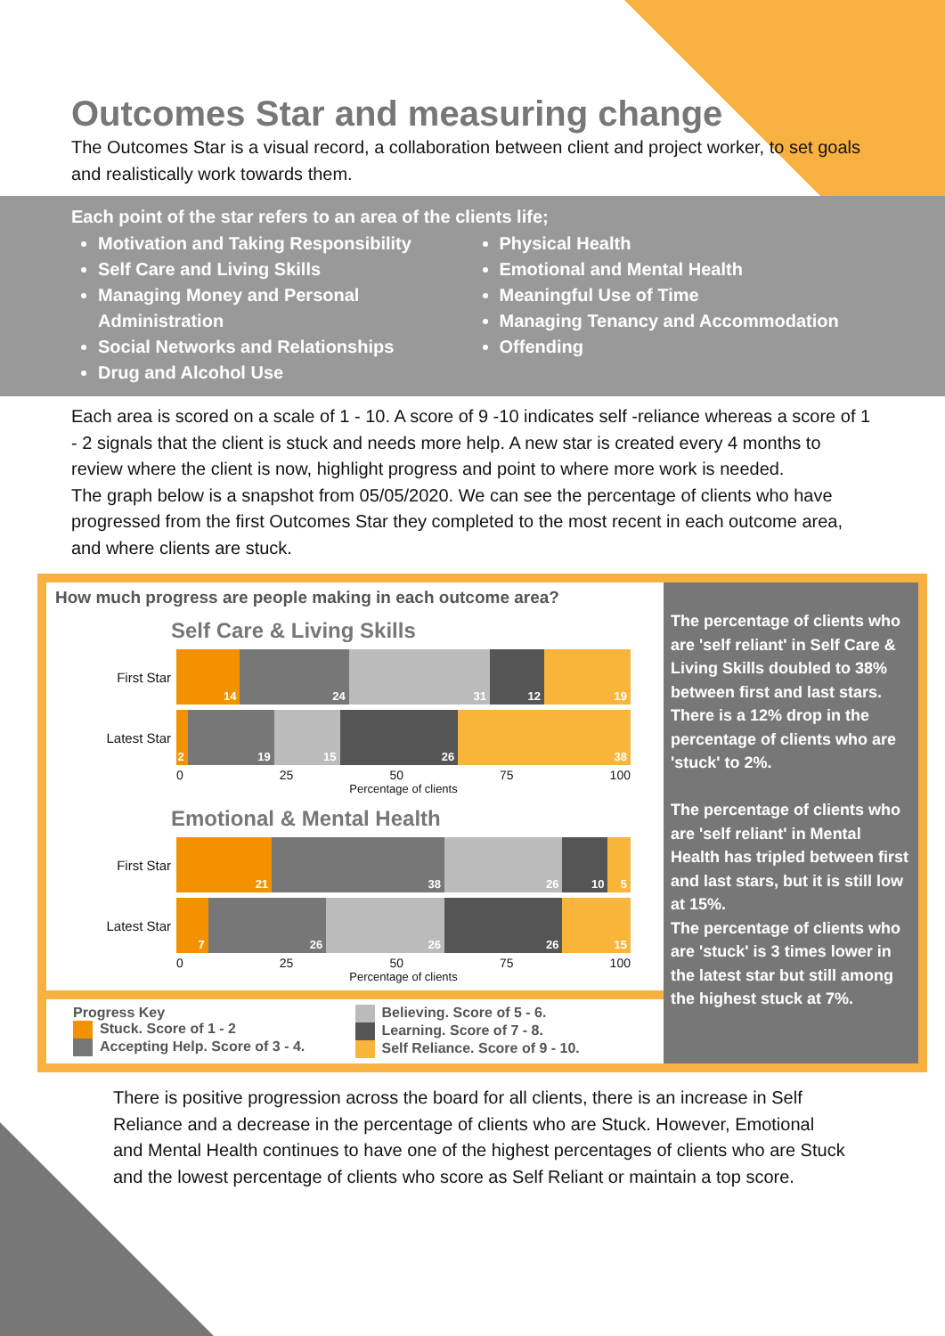Outcomes Star and measuring change
The Outcomes Star is a visual record, a collaboration between client and project worker, to set goals and realistically work towards them.
Each point of the star refers to an area of the clients life;
Motivation and Taking Responsibility
Self Care and Living Skills
Managing Money and Personal Administration
Social Networks and Relationships
Drug and Alcohol Use
Physical Health
Emotional and Mental Health
Meaningful Use of Time
Managing Tenancy and Accommodation
Offending
Each area is scored on a scale of 1 - 10. A score of 9 -10 indicates self -reliance whereas a score of 1 - 2 signals that the client is stuck and needs more help. A new star is created every 4 months to review where the client is now, highlight progress and point to where more work is needed.
The graph below is a snapshot from 05/05/2020. We can see the percentage of clients who have progressed from the first Outcomes Star they completed to the most recent in each outcome area, and where clients are stuck.
How much progress are people making in each outcome area?
Self Care & Living Skills
First Star
14 24 31 12 19
Latest Star
2 19 15 26 38
0 25 50 75 100
Percentage of clients
Emotional & Mental Health
First Star
21 38 26 10 5
Latest Star
7 26 26 26 15
0 25 50 75 100
Percentage of clients
Progress Key
Stuck. Score of 1 - 2
Accepting Help. Score of 3 - 4.
Believing. Score of 5 - 6.
Learning. Score of 7 - 8.
Self Reliance. Score of 9 - 10.
The percentage of clients who are 'self reliant' in Self Care & Living Skills doubled to 38% between first and last stars.
There is a 12% drop in the percentage of clients who are 'stuck' to 2%.
The percentage of clients who are 'self reliant' in Mental Health has tripled between first and last stars, but it is still low at 15%.
The percentage of clients who are 'stuck' is 3 times lower in the latest star but still among the highest stuck at 7%.
There is positive progression across the board for all clients, there is an increase in Self Reliance and a decrease in the percentage of clients who are Stuck. However, Emotional and Mental Health continues to have one of the highest percentages of clients who are Stuck and the lowest percentage of clients who score as Self Reliant or maintain a top score.